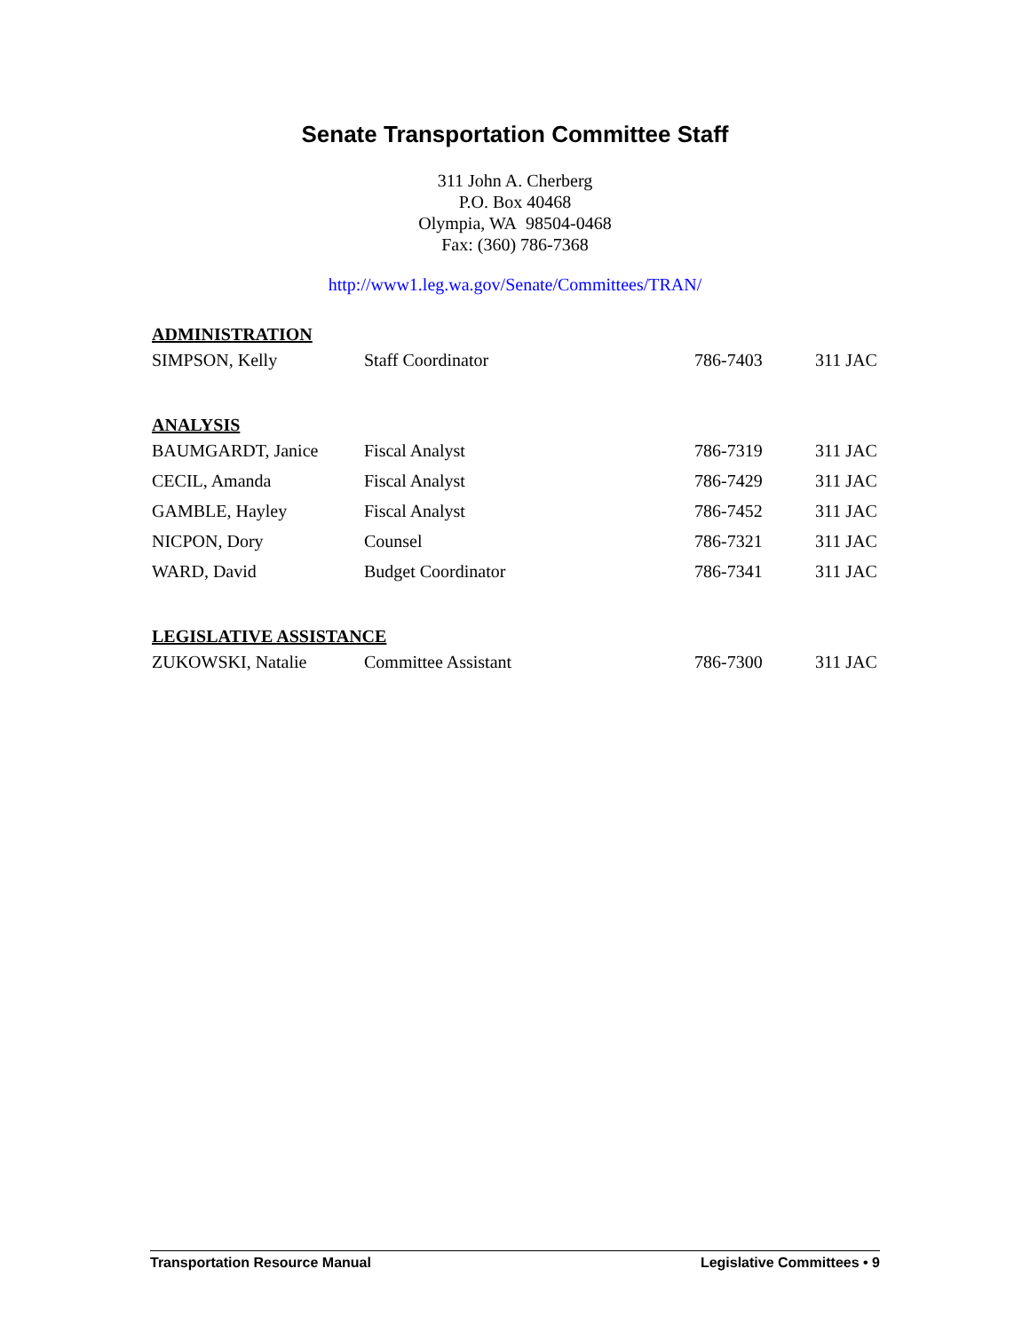Senate Transportation Committee Staff
311 John A. Cherberg
P.O. Box 40468
Olympia, WA 98504-0468
Fax: (360) 786-7368
http://www1.leg.wa.gov/Senate/Committees/TRAN/
| ADMINISTRATION | | | |
| --- | --- | --- | --- |
| SIMPSON, Kelly | Staff Coordinator | 786-7403 | 311 JAC |
| ANALYSIS | | | |
| BAUMGARDT, Janice | Fiscal Analyst | 786-7319 | 311 JAC |
| CECIL, Amanda | Fiscal Analyst | 786-7429 | 311 JAC |
| GAMBLE, Hayley | Fiscal Analyst | 786-7452 | 311 JAC |
| NICPON, Dory | Counsel | 786-7321 | 311 JAC |
| WARD, David | Budget Coordinator | 786-7341 | 311 JAC |
| LEGISLATIVE ASSISTANCE | | | |
| ZUKOWSKI, Natalie | Committee Assistant | 786-7300 | 311 JAC |
Transportation Resource Manual Legislative Committees • 9